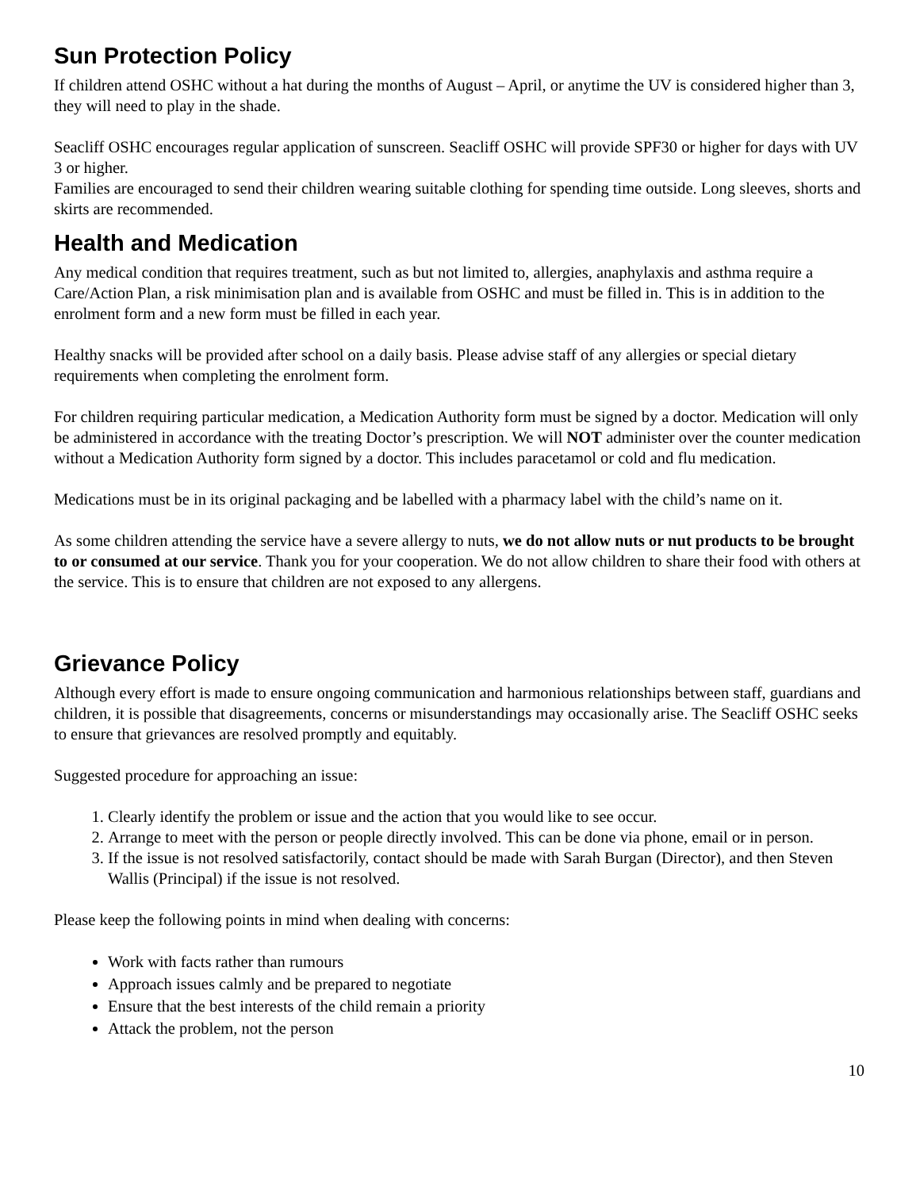Sun Protection Policy
If children attend OSHC without a hat during the months of August – April, or anytime the UV is considered higher than 3, they will need to play in the shade.
Seacliff OSHC encourages regular application of sunscreen. Seacliff OSHC will provide SPF30 or higher for days with UV 3 or higher.
Families are encouraged to send their children wearing suitable clothing for spending time outside. Long sleeves, shorts and skirts are recommended.
Health and Medication
Any medical condition that requires treatment, such as but not limited to, allergies, anaphylaxis and asthma require a Care/Action Plan, a risk minimisation plan and is available from OSHC and must be filled in. This is in addition to the enrolment form and a new form must be filled in each year.
Healthy snacks will be provided after school on a daily basis. Please advise staff of any allergies or special dietary requirements when completing the enrolment form.
For children requiring particular medication, a Medication Authority form must be signed by a doctor. Medication will only be administered in accordance with the treating Doctor’s prescription. We will NOT administer over the counter medication without a Medication Authority form signed by a doctor. This includes paracetamol or cold and flu medication.
Medications must be in its original packaging and be labelled with a pharmacy label with the child’s name on it.
As some children attending the service have a severe allergy to nuts, we do not allow nuts or nut products to be brought to or consumed at our service. Thank you for your cooperation. We do not allow children to share their food with others at the service. This is to ensure that children are not exposed to any allergens.
Grievance Policy
Although every effort is made to ensure ongoing communication and harmonious relationships between staff, guardians and children, it is possible that disagreements, concerns or misunderstandings may occasionally arise. The Seacliff OSHC seeks to ensure that grievances are resolved promptly and equitably.
Suggested procedure for approaching an issue:
1. Clearly identify the problem or issue and the action that you would like to see occur.
2. Arrange to meet with the person or people directly involved. This can be done via phone, email or in person.
3. If the issue is not resolved satisfactorily, contact should be made with Sarah Burgan (Director), and then Steven Wallis (Principal) if the issue is not resolved.
Please keep the following points in mind when dealing with concerns:
Work with facts rather than rumours
Approach issues calmly and be prepared to negotiate
Ensure that the best interests of the child remain a priority
Attack the problem, not the person
10